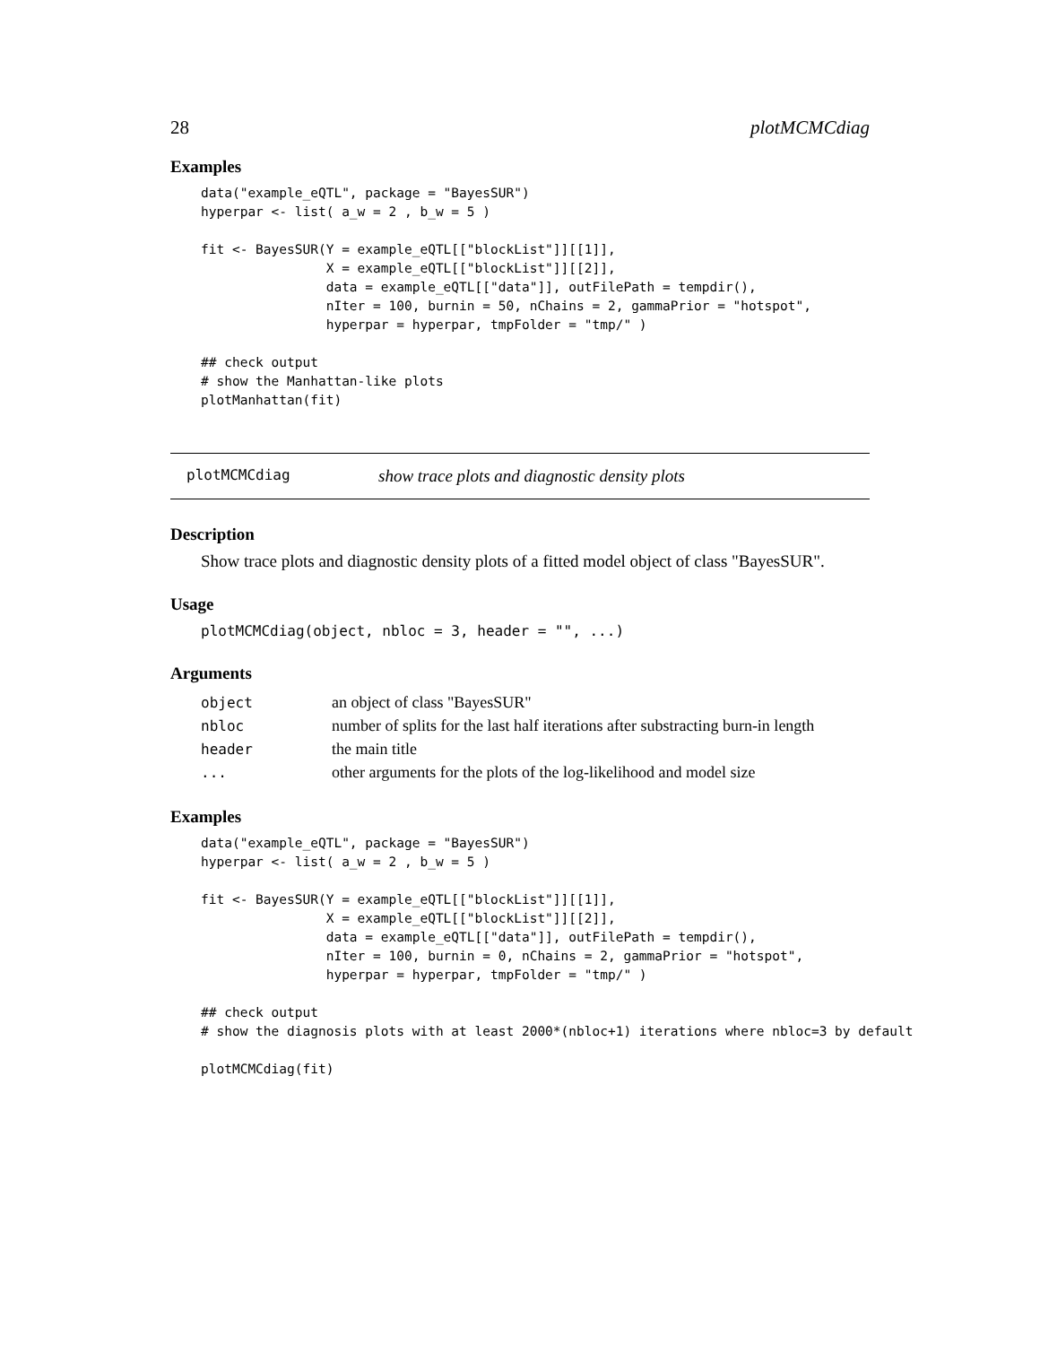28 plotMCMCdiag
Examples
data("example_eQTL", package = "BayesSUR")
hyperpar <- list( a_w = 2 , b_w = 5 )

fit <- BayesSUR(Y = example_eQTL[["blockList"]][[1]],
                X = example_eQTL[["blockList"]][[2]],
                data = example_eQTL[["data"]], outFilePath = tempdir(),
                nIter = 100, burnin = 50, nChains = 2, gammaPrior = "hotspot",
                hyperpar = hyperpar, tmpFolder = "tmp/" )

## check output
# show the Manhattan-like plots
plotManhattan(fit)
plotMCMCdiag show trace plots and diagnostic density plots
Description
Show trace plots and diagnostic density plots of a fitted model object of class "BayesSUR".
Usage
plotMCMCdiag(object, nbloc = 3, header = "", ...)
Arguments
| object | an object of class "BayesSUR" |
| nbloc | number of splits for the last half iterations after substracting burn-in length |
| header | the main title |
| ... | other arguments for the plots of the log-likelihood and model size |
Examples
data("example_eQTL", package = "BayesSUR")
hyperpar <- list( a_w = 2 , b_w = 5 )

fit <- BayesSUR(Y = example_eQTL[["blockList"]][[1]],
                X = example_eQTL[["blockList"]][[2]],
                data = example_eQTL[["data"]], outFilePath = tempdir(),
                nIter = 100, burnin = 0, nChains = 2, gammaPrior = "hotspot",
                hyperpar = hyperpar, tmpFolder = "tmp/" )

## check output
# show the diagnosis plots with at least 2000*(nbloc+1) iterations where nbloc=3 by default

plotMCMCdiag(fit)